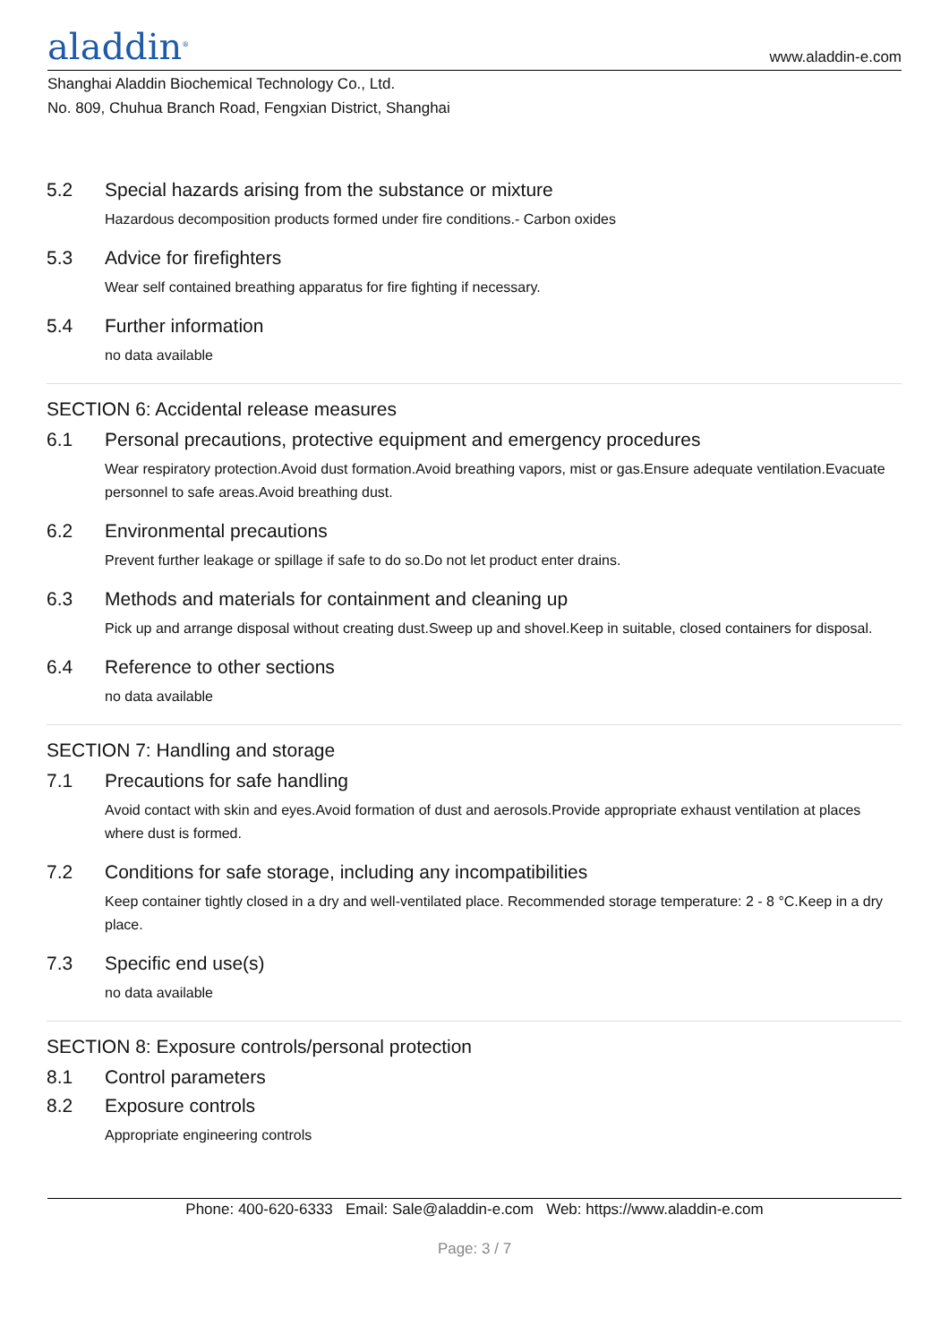aladdin<sup>®</sup>
www.aladdin-e.com
Shanghai Aladdin Biochemical Technology Co., Ltd.
No. 809, Chuhua Branch Road, Fengxian District, Shanghai
5.2 Special hazards arising from the substance or mixture
Hazardous decomposition products formed under fire conditions.- Carbon oxides
5.3 Advice for firefighters
Wear self contained breathing apparatus for fire fighting if necessary.
5.4 Further information
no data available
SECTION 6: Accidental release measures
6.1 Personal precautions, protective equipment and emergency procedures
Wear respiratory protection.Avoid dust formation.Avoid breathing vapors, mist or gas.Ensure adequate ventilation.Evacuate personnel to safe areas.Avoid breathing dust.
6.2 Environmental precautions
Prevent further leakage or spillage if safe to do so.Do not let product enter drains.
6.3 Methods and materials for containment and cleaning up
Pick up and arrange disposal without creating dust.Sweep up and shovel.Keep in suitable, closed containers for disposal.
6.4 Reference to other sections
no data available
SECTION 7: Handling and storage
7.1 Precautions for safe handling
Avoid contact with skin and eyes.Avoid formation of dust and aerosols.Provide appropriate exhaust ventilation at places where dust is formed.
7.2 Conditions for safe storage, including any incompatibilities
Keep container tightly closed in a dry and well-ventilated place. Recommended storage temperature: 2 - 8 °C.Keep in a dry place.
7.3 Specific end use(s)
no data available
SECTION 8: Exposure controls/personal protection
8.1 Control parameters
8.2 Exposure controls
Appropriate engineering controls
Phone: 400-620-6333 Email: Sale@aladdin-e.com Web: https://www.aladdin-e.com
Page: 3 / 7